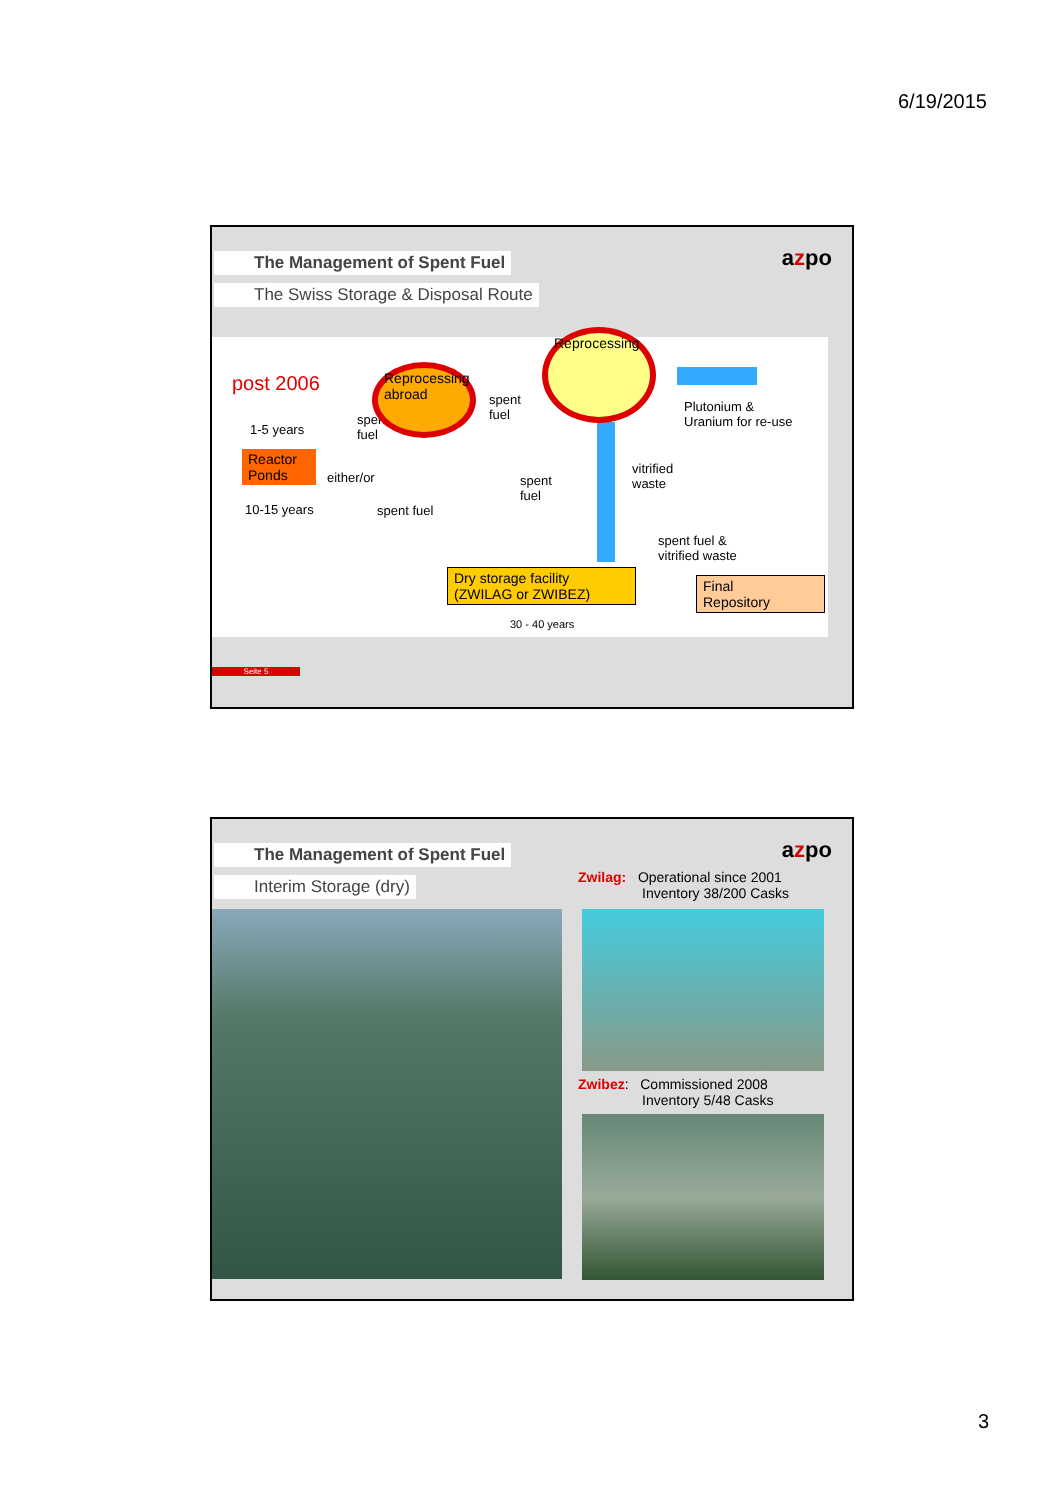6/19/2015
azpo
The Management of Spent Fuel
The Swiss Storage & Disposal Route
post 2006
1-5 years
Reactor Ponds
10-15 years
either/or
spent
fuel
spent fuel
spent
fuel
spent
fuel
vitrified
waste
Plutonium &
Uranium for re-use
spent fuel &
vitrified waste
Reprocessing abroad
Reprocessing
Dry storage facility
(ZWILAG or ZWIBEZ)
30 - 40 years
Final
Repository
Seite 5
azpo
The Management of Spent Fuel
Interim Storage (dry)
Zwilag: Operational since 2001
Inventory 38/200 Casks
Zwibez: Commissioned 2008
Inventory 5/48 Casks
3